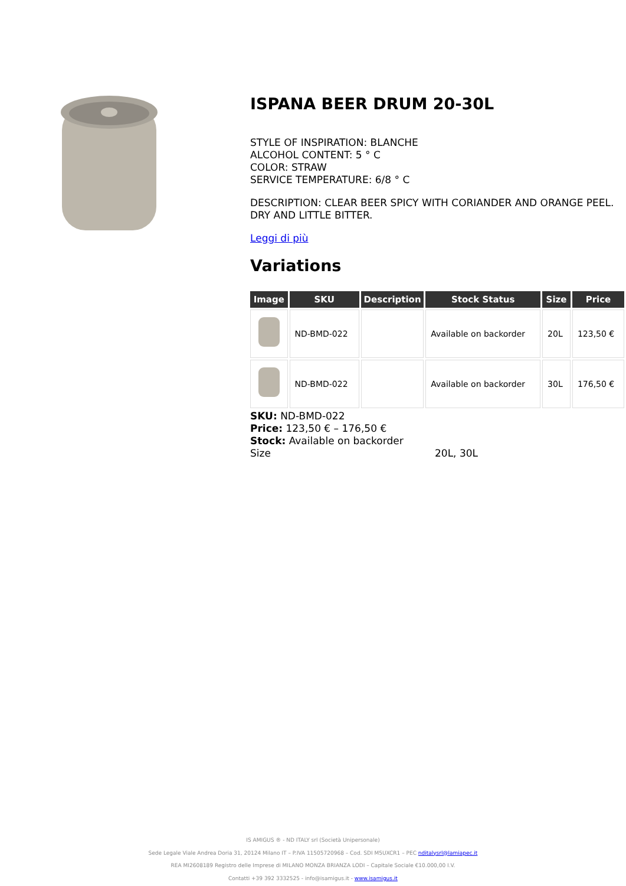ISPANA BEER DRUM 20-30L
STYLE OF INSPIRATION: BLANCHE
ALCOHOL CONTENT: 5 ° C
COLOR: STRAW
SERVICE TEMPERATURE: 6/8 ° C
DESCRIPTION: CLEAR BEER SPICY WITH CORIANDER AND ORANGE PEEL. DRY AND LITTLE BITTER.
Leggi di più
Variations
| Image | SKU | Description | Stock Status | Size | Price |
| --- | --- | --- | --- | --- | --- |
| | ND-BMD-022 | | Available on backorder | 20L | 123,50 € |
| | ND-BMD-022 | | Available on backorder | 30L | 176,50 € |
SKU: ND-BMD-022
Price: 123,50 € – 176,50 €
Stock: Available on backorder
Size 20L, 30L
IS AMIGUS ® - ND ITALY srl (Società Unipersonale)
Sede Legale Viale Andrea Doria 31, 20124 Milano IT – P.IVA 11505720968 – Cod. SDI M5UXCR1 – PEC nditalysrl@lamiapec.it
REA MI2608189 Registro delle Imprese di MILANO MONZA BRIANZA LODI – Capitale Sociale €10.000,00 I.V.
Contatti +39 392 3332525 - info@isamigus.it - www.isamigus.it